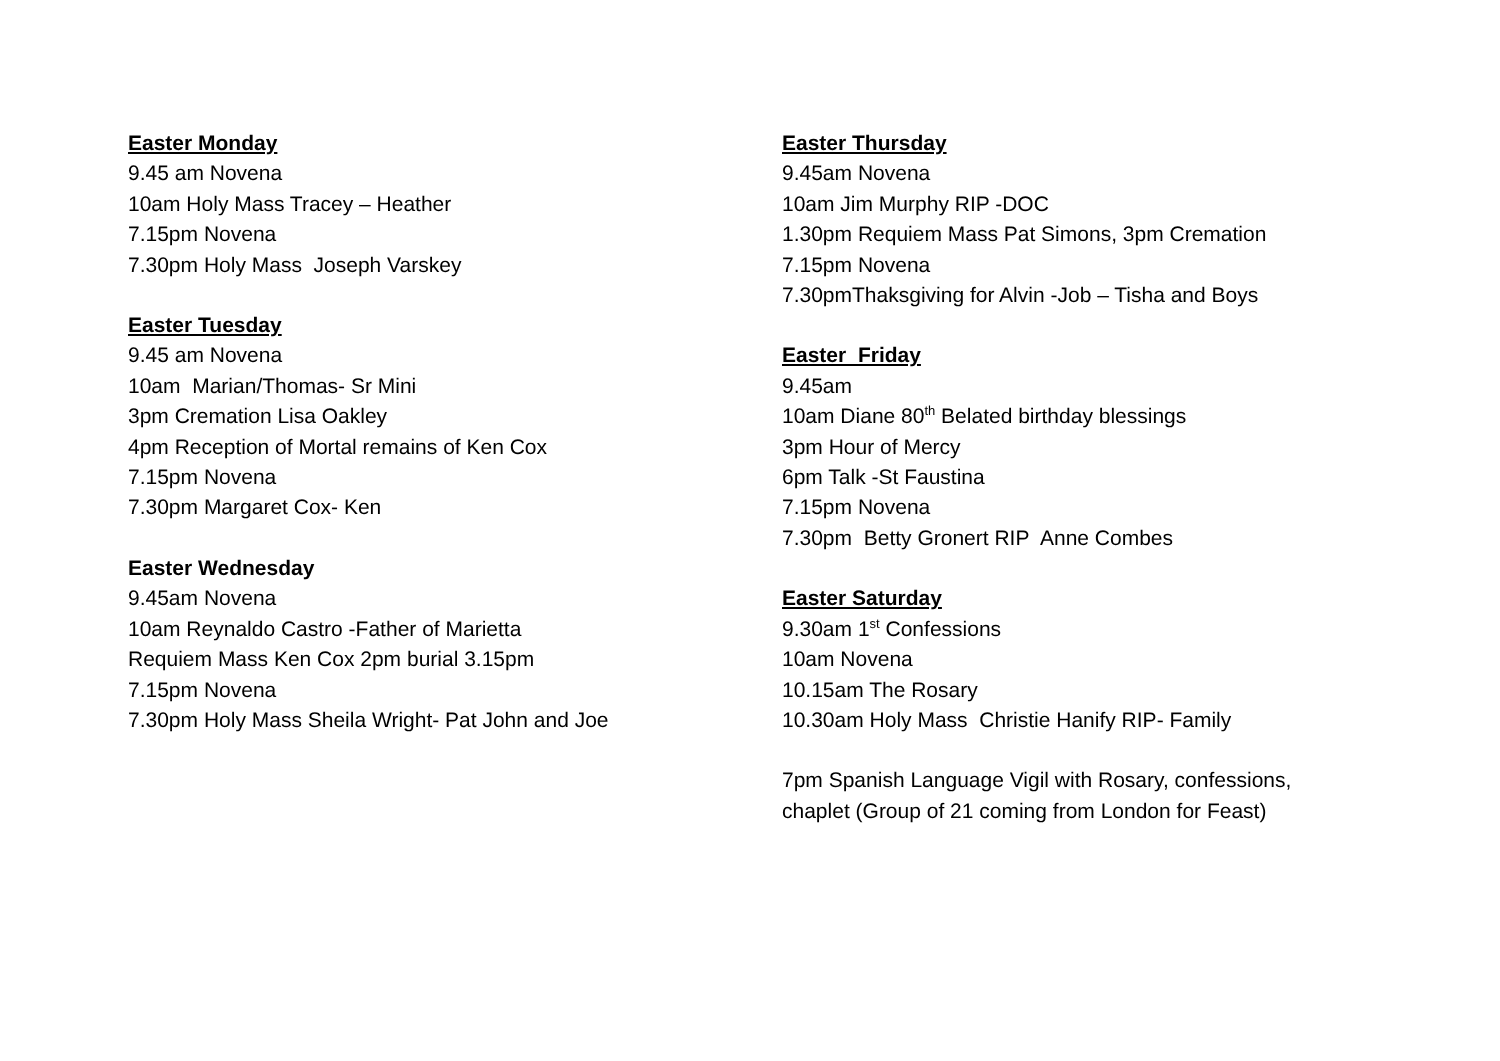Easter Monday
9.45 am Novena
10am Holy Mass Tracey – Heather
7.15pm Novena
7.30pm Holy Mass Joseph Varskey
Easter Tuesday
9.45 am Novena
10am Marian/Thomas- Sr Mini
3pm Cremation Lisa Oakley
4pm Reception of Mortal remains of Ken Cox
7.15pm Novena
7.30pm Margaret Cox- Ken
Easter Wednesday
9.45am Novena
10am Reynaldo Castro -Father of Marietta
Requiem Mass Ken Cox 2pm burial 3.15pm
7.15pm Novena
7.30pm Holy Mass Sheila Wright- Pat John and Joe
Easter Thursday
9.45am Novena
10am Jim Murphy RIP -DOC
1.30pm Requiem Mass Pat Simons, 3pm Cremation
7.15pm Novena
7.30pmThaksgiving for Alvin -Job – Tisha and Boys
Easter Friday
9.45am
10am Diane 80<sup>th</sup> Belated birthday blessings
3pm Hour of Mercy
6pm Talk -St Faustina
7.15pm Novena
7.30pm Betty Gronert RIP Anne Combes
Easter Saturday
9.30am 1<sup>st</sup> Confessions
10am Novena
10.15am The Rosary
10.30am Holy Mass Christie Hanify RIP- Family
7pm Spanish Language Vigil with Rosary, confessions,
chaplet (Group of 21 coming from London for Feast)